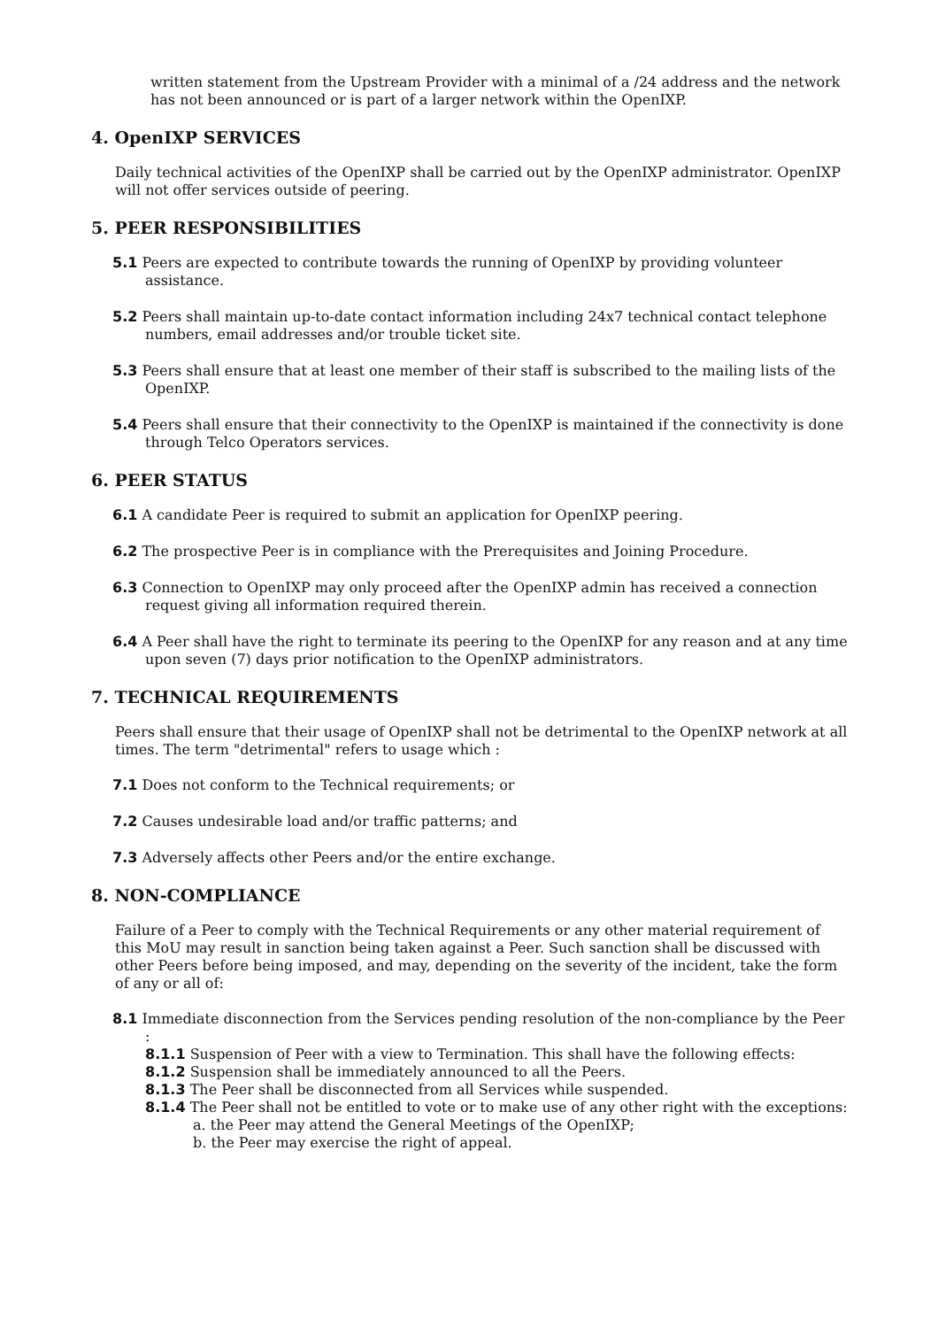written statement from the Upstream Provider with a minimal of a /24 address and the network has not been announced or is part of a larger network within the OpenIXP.
4. OpenIXP SERVICES
Daily technical activities of the OpenIXP shall be carried out by the OpenIXP administrator. OpenIXP will not offer services outside of peering.
5. PEER RESPONSIBILITIES
5.1 Peers are expected to contribute towards the running of OpenIXP by providing volunteer assistance.
5.2 Peers shall maintain up-to-date contact information including 24x7 technical contact telephone numbers, email addresses and/or trouble ticket site.
5.3 Peers shall ensure that at least one member of their staff is subscribed to the mailing lists of the OpenIXP.
5.4 Peers shall ensure that their connectivity to the OpenIXP is maintained if the connectivity is done through Telco Operators services.
6. PEER STATUS
6.1 A candidate Peer is required to submit an application for OpenIXP peering.
6.2 The prospective Peer is in compliance with the Prerequisites and Joining Procedure.
6.3 Connection to OpenIXP may only proceed after the OpenIXP admin has received a connection request giving all information required therein.
6.4 A Peer shall have the right to terminate its peering to the OpenIXP for any reason and at any time upon seven (7) days prior notification to the OpenIXP administrators.
7. TECHNICAL REQUIREMENTS
Peers shall ensure that their usage of OpenIXP shall not be detrimental to the OpenIXP network at all times. The term "detrimental" refers to usage which :
7.1 Does not conform to the Technical requirements; or
7.2 Causes undesirable load and/or traffic patterns; and
7.3 Adversely affects other Peers and/or the entire exchange.
8. NON-COMPLIANCE
Failure of a Peer to comply with the Technical Requirements or any other material requirement of this MoU may result in sanction being taken against a Peer. Such sanction shall be discussed with other Peers before being imposed, and may, depending on the severity of the incident, take the form of any or all of:
8.1 Immediate disconnection from the Services pending resolution of the non-compliance by the Peer :
8.1.1 Suspension of Peer with a view to Termination. This shall have the following effects:
8.1.2 Suspension shall be immediately announced to all the Peers.
8.1.3 The Peer shall be disconnected from all Services while suspended.
8.1.4 The Peer shall not be entitled to vote or to make use of any other right with the exceptions:
a. the Peer may attend the General Meetings of the OpenIXP;
b. the Peer may exercise the right of appeal.